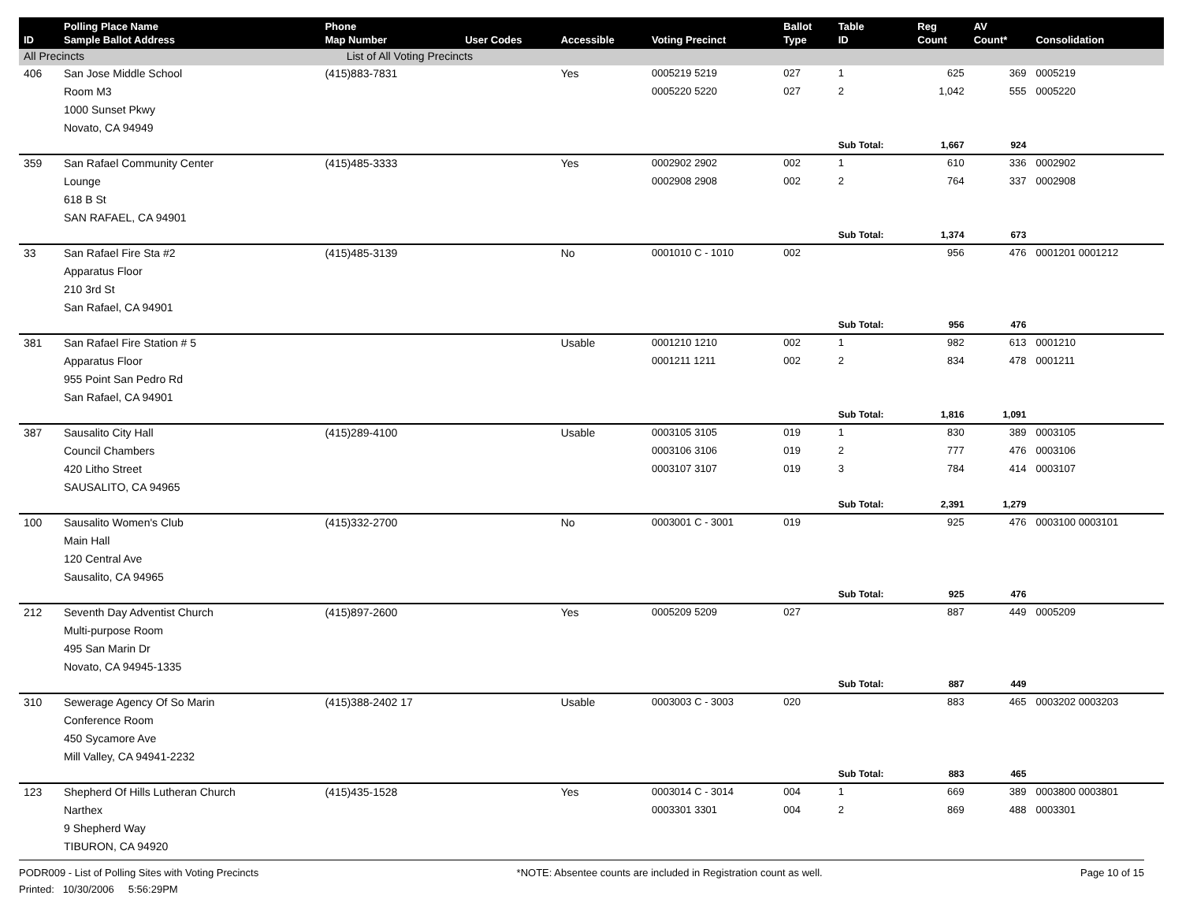| ID | Polling Place Name Sample Ballot Address | Phone Map Number | User Codes | Accessible | Voting Precinct | Ballot Type | Table ID | Reg Count | AV Count* | Consolidation |
| --- | --- | --- | --- | --- | --- | --- | --- | --- | --- | --- |
| All Precincts | | List of All Voting Precincts | | | | | | | | |
| 406 | San Jose Middle School | (415)883-7831 | | Yes | 0005219 5219 | 027 | 1 | 625 | 369 | 0005219 |
| | Room M3 | | | | 0005220 5220 | 027 | 2 | 1,042 | 555 | 0005220 |
| | 1000 Sunset Pkwy | | | | | | | | | |
| | Novato, CA 94949 | | | | | | | | | |
| | | | | | | | Sub Total: | 1,667 | 924 | |
| 359 | San Rafael Community Center | (415)485-3333 | | Yes | 0002902 2902 | 002 | 1 | 610 | 336 | 0002902 |
| | Lounge | | | | 0002908 2908 | 002 | 2 | 764 | 337 | 0002908 |
| | 618 B St | | | | | | | | | |
| | SAN RAFAEL, CA 94901 | | | | | | | | | |
| | | | | | | | Sub Total: | 1,374 | 673 | |
| 33 | San Rafael Fire Sta #2 | (415)485-3139 | | No | 0001010 C - 1010 | 002 | | 956 | 476 | 0001201 0001212 |
| | Apparatus Floor | | | | | | | | | |
| | 210 3rd St | | | | | | | | | |
| | San Rafael, CA 94901 | | | | | | | | | |
| | | | | | | | Sub Total: | 956 | 476 | |
| 381 | San Rafael Fire Station # 5 | | | Usable | 0001210 1210 | 002 | 1 | 982 | 613 | 0001210 |
| | Apparatus Floor | | | | 0001211 1211 | 002 | 2 | 834 | 478 | 0001211 |
| | 955 Point San Pedro Rd | | | | | | | | | |
| | San Rafael, CA 94901 | | | | | | | | | |
| | | | | | | | Sub Total: | 1,816 | 1,091 | |
| 387 | Sausalito City Hall | (415)289-4100 | | Usable | 0003105 3105 | 019 | 1 | 830 | 389 | 0003105 |
| | Council Chambers | | | | 0003106 3106 | 019 | 2 | 777 | 476 | 0003106 |
| | 420 Litho Street | | | | 0003107 3107 | 019 | 3 | 784 | 414 | 0003107 |
| | SAUSALITO, CA 94965 | | | | | | | | | |
| | | | | | | | Sub Total: | 2,391 | 1,279 | |
| 100 | Sausalito Women's Club | (415)332-2700 | | No | 0003001 C - 3001 | 019 | | 925 | 476 | 0003100 0003101 |
| | Main Hall | | | | | | | | | |
| | 120 Central Ave | | | | | | | | | |
| | Sausalito, CA 94965 | | | | | | | | | |
| | | | | | | | Sub Total: | 925 | 476 | |
| 212 | Seventh Day Adventist Church | (415)897-2600 | | Yes | 0005209 5209 | 027 | | 887 | 449 | 0005209 |
| | Multi-purpose Room | | | | | | | | | |
| | 495 San Marin Dr | | | | | | | | | |
| | Novato, CA 94945-1335 | | | | | | | | | |
| | | | | | | | Sub Total: | 887 | 449 | |
| 310 | Sewerage Agency Of So Marin | (415)388-2402 17 | | Usable | 0003003 C - 3003 | 020 | | 883 | 465 | 0003202 0003203 |
| | Conference Room | | | | | | | | | |
| | 450 Sycamore Ave | | | | | | | | | |
| | Mill Valley, CA 94941-2232 | | | | | | | | | |
| | | | | | | | Sub Total: | 883 | 465 | |
| 123 | Shepherd Of Hills Lutheran Church | (415)435-1528 | | Yes | 0003014 C - 3014 | 004 | 1 | 669 | 389 | 0003800 0003801 |
| | Narthex | | | | 0003301 3301 | 004 | 2 | 869 | 488 | 0003301 |
| | 9 Shepherd Way | | | | | | | | | |
| | TIBURON, CA 94920 | | | | | | | | | |
PODR009 - List of Polling Sites with Voting Precincts *NOTE: Absentee counts are included in Registration count as well. Page 10 of 15
Printed: 10/30/2006 5:56:29PM